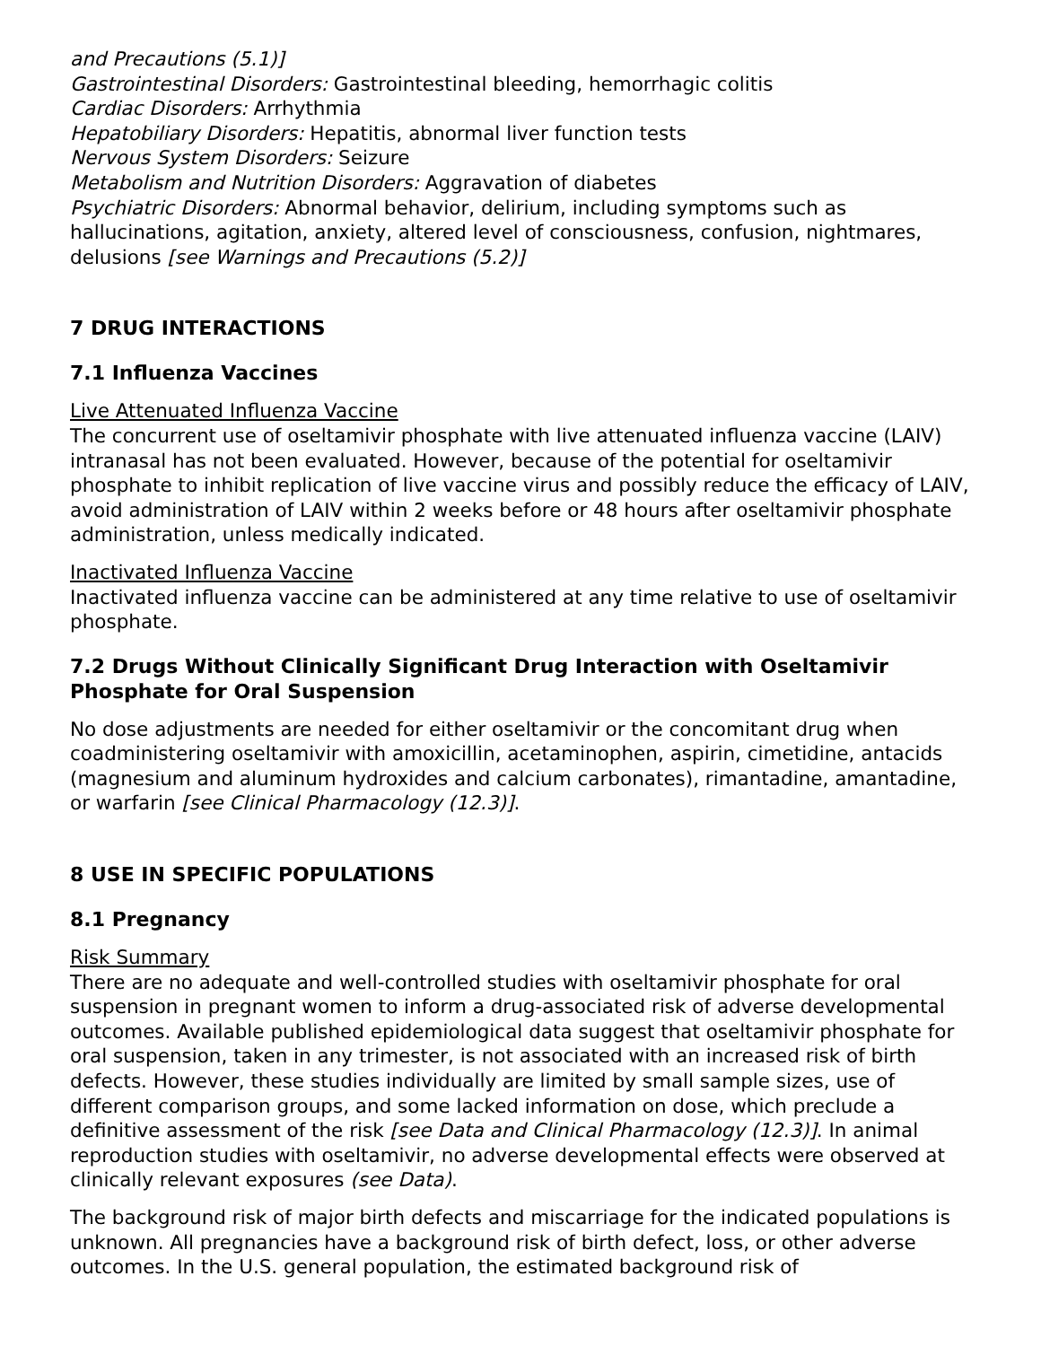and Precautions (5.1)]
Gastrointestinal Disorders: Gastrointestinal bleeding, hemorrhagic colitis
Cardiac Disorders: Arrhythmia
Hepatobiliary Disorders: Hepatitis, abnormal liver function tests
Nervous System Disorders: Seizure
Metabolism and Nutrition Disorders: Aggravation of diabetes
Psychiatric Disorders: Abnormal behavior, delirium, including symptoms such as hallucinations, agitation, anxiety, altered level of consciousness, confusion, nightmares, delusions [see Warnings and Precautions (5.2)]
7 DRUG INTERACTIONS
7.1 Influenza Vaccines
Live Attenuated Influenza Vaccine
The concurrent use of oseltamivir phosphate with live attenuated influenza vaccine (LAIV) intranasal has not been evaluated. However, because of the potential for oseltamivir phosphate to inhibit replication of live vaccine virus and possibly reduce the efficacy of LAIV, avoid administration of LAIV within 2 weeks before or 48 hours after oseltamivir phosphate administration, unless medically indicated.
Inactivated Influenza Vaccine
Inactivated influenza vaccine can be administered at any time relative to use of oseltamivir phosphate.
7.2 Drugs Without Clinically Significant Drug Interaction with Oseltamivir Phosphate for Oral Suspension
No dose adjustments are needed for either oseltamivir or the concomitant drug when coadministering oseltamivir with amoxicillin, acetaminophen, aspirin, cimetidine, antacids (magnesium and aluminum hydroxides and calcium carbonates), rimantadine, amantadine, or warfarin [see Clinical Pharmacology (12.3)].
8 USE IN SPECIFIC POPULATIONS
8.1 Pregnancy
Risk Summary
There are no adequate and well-controlled studies with oseltamivir phosphate for oral suspension in pregnant women to inform a drug-associated risk of adverse developmental outcomes. Available published epidemiological data suggest that oseltamivir phosphate for oral suspension, taken in any trimester, is not associated with an increased risk of birth defects. However, these studies individually are limited by small sample sizes, use of different comparison groups, and some lacked information on dose, which preclude a definitive assessment of the risk [see Data and Clinical Pharmacology (12.3)]. In animal reproduction studies with oseltamivir, no adverse developmental effects were observed at clinically relevant exposures (see Data).
The background risk of major birth defects and miscarriage for the indicated populations is unknown. All pregnancies have a background risk of birth defect, loss, or other adverse outcomes. In the U.S. general population, the estimated background risk of